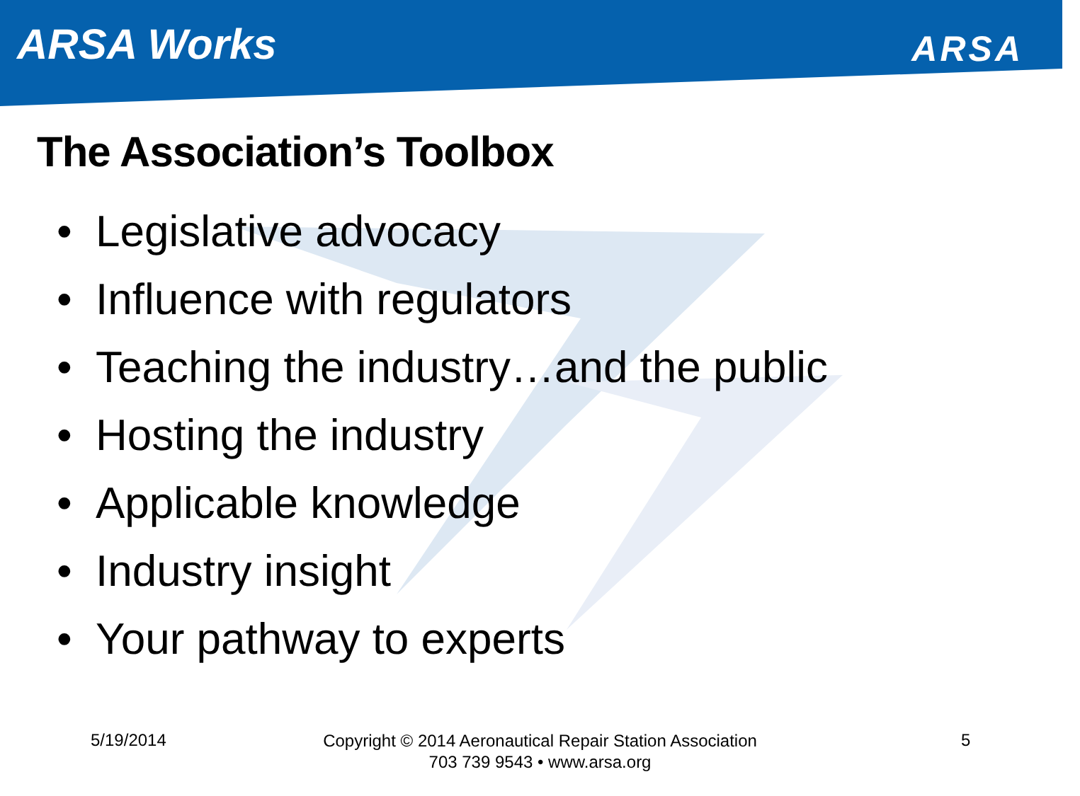ARSA Works ARSA
The Association’s Toolbox
• Legislative advocacy
• Influence with regulators
• Teaching the industry…and the public
• Hosting the industry
• Applicable knowledge
• Industry insight
• Your pathway to experts
5/19/2014
Copyright © 2014 Aeronautical Repair Station Association
703 739 9543 • www.arsa.org
5